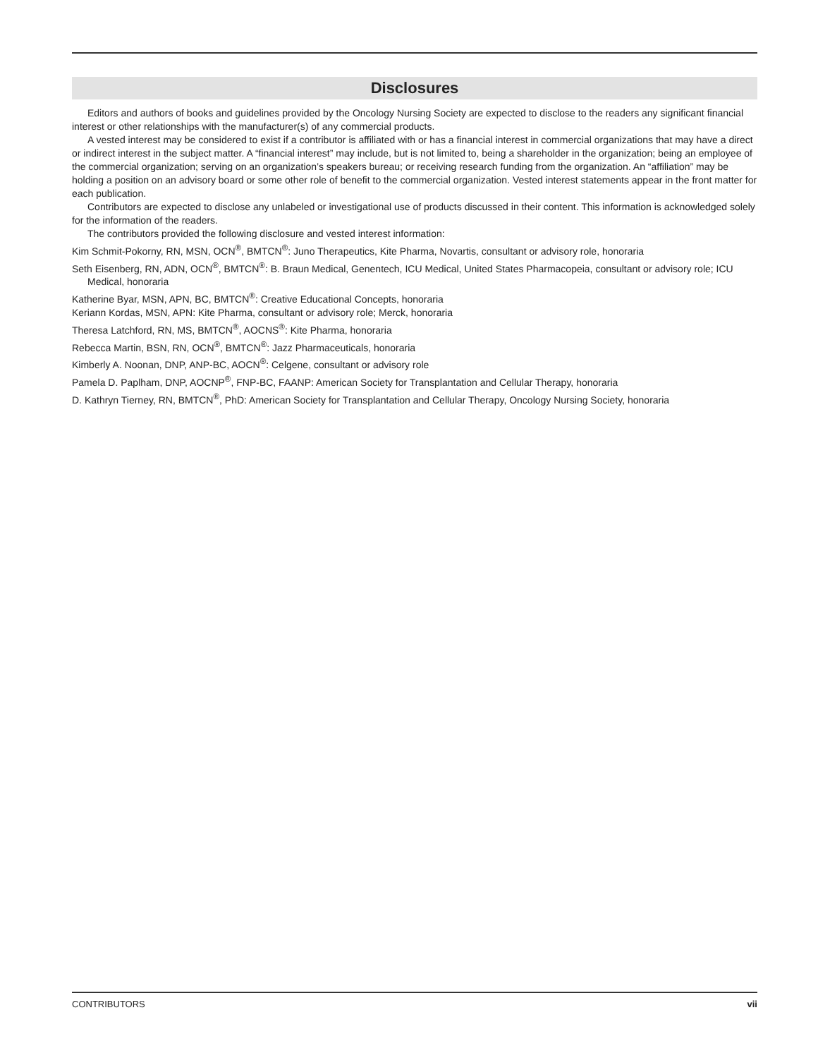Disclosures
Editors and authors of books and guidelines provided by the Oncology Nursing Society are expected to disclose to the readers any significant financial interest or other relationships with the manufacturer(s) of any commercial products.
A vested interest may be considered to exist if a contributor is affiliated with or has a financial interest in commercial organizations that may have a direct or indirect interest in the subject matter. A “financial interest” may include, but is not limited to, being a shareholder in the organization; being an employee of the commercial organization; serving on an organization’s speakers bureau; or receiving research funding from the organization. An “affiliation” may be holding a position on an advisory board or some other role of benefit to the commercial organization. Vested interest statements appear in the front matter for each publication.
Contributors are expected to disclose any unlabeled or investigational use of products discussed in their content. This information is acknowledged solely for the information of the readers.
The contributors provided the following disclosure and vested interest information:
Kim Schmit-Pokorny, RN, MSN, OCN<sup>®</sup>, BMTCN<sup>®</sup>: Juno Therapeutics, Kite Pharma, Novartis, consultant or advisory role, honoraria
Seth Eisenberg, RN, ADN, OCN<sup>®</sup>, BMTCN<sup>®</sup>: B. Braun Medical, Genentech, ICU Medical, United States Pharmacopeia, consultant or advisory role; ICU Medical, honoraria
Katherine Byar, MSN, APN, BC, BMTCN<sup>®</sup>: Creative Educational Concepts, honoraria
Keriann Kordas, MSN, APN: Kite Pharma, consultant or advisory role; Merck, honoraria
Theresa Latchford, RN, MS, BMTCN<sup>®</sup>, AOCNS<sup>®</sup>: Kite Pharma, honoraria
Rebecca Martin, BSN, RN, OCN<sup>®</sup>, BMTCN<sup>®</sup>: Jazz Pharmaceuticals, honoraria
Kimberly A. Noonan, DNP, ANP-BC, AOCN<sup>®</sup>: Celgene, consultant or advisory role
Pamela D. Paplham, DNP, AOCNP<sup>®</sup>, FNP-BC, FAANP: American Society for Transplantation and Cellular Therapy, honoraria
D. Kathryn Tierney, RN, BMTCN<sup>®</sup>, PhD: American Society for Transplantation and Cellular Therapy, Oncology Nursing Society, honoraria
CONTRIBUTORS vii